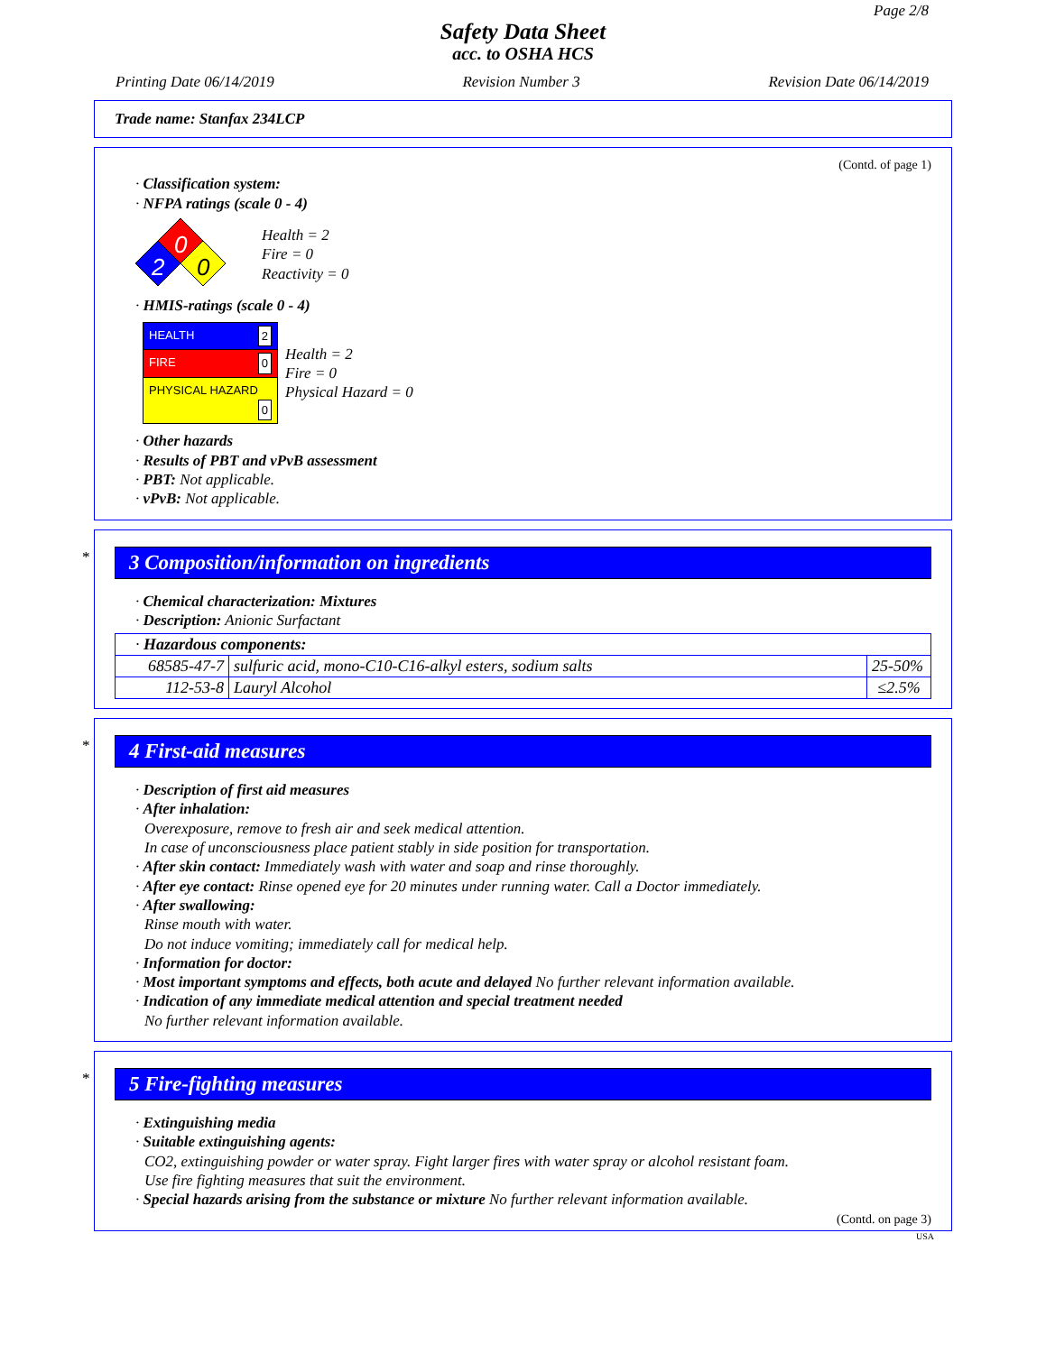Page 2/8
Safety Data Sheet
acc. to OSHA HCS
Printing Date 06/14/2019 Revision Number 3 Revision Date 06/14/2019
Trade name: Stanfax 234LCP
(Contd. of page 1)
· Classification system:
· NFPA ratings (scale 0 - 4)
0
2
0
Health = 2
Fire = 0
Reactivity = 0
· HMIS-ratings (scale 0 - 4)
| HEALTH 2 |
| FIRE 0 |
| PHYSICAL HAZARD 0 |
Health = 2
Fire = 0
Physical Hazard = 0
· Other hazards
· Results of PBT and vPvB assessment
· PBT: Not applicable.
· vPvB: Not applicable.
*
3 Composition/information on ingredients
· Chemical characterization: Mixtures
· Description: Anionic Surfactant
| · Hazardous components: | | |
| 68585-47-7 | sulfuric acid, mono-C10-C16-alkyl esters, sodium salts | 25-50% |
| 112-53-8 | Lauryl Alcohol | ≤2.5% |
*
4 First-aid measures
· Description of first aid measures
· After inhalation:
Overexposure, remove to fresh air and seek medical attention.
In case of unconsciousness place patient stably in side position for transportation.
· After skin contact: Immediately wash with water and soap and rinse thoroughly.
· After eye contact: Rinse opened eye for 20 minutes under running water. Call a Doctor immediately.
· After swallowing:
Rinse mouth with water.
Do not induce vomiting; immediately call for medical help.
· Information for doctor:
· Most important symptoms and effects, both acute and delayed No further relevant information available.
· Indication of any immediate medical attention and special treatment needed
No further relevant information available.
*
5 Fire-fighting measures
· Extinguishing media
· Suitable extinguishing agents:
CO2, extinguishing powder or water spray. Fight larger fires with water spray or alcohol resistant foam.
Use fire fighting measures that suit the environment.
· Special hazards arising from the substance or mixture No further relevant information available.
(Contd. on page 3)
USA